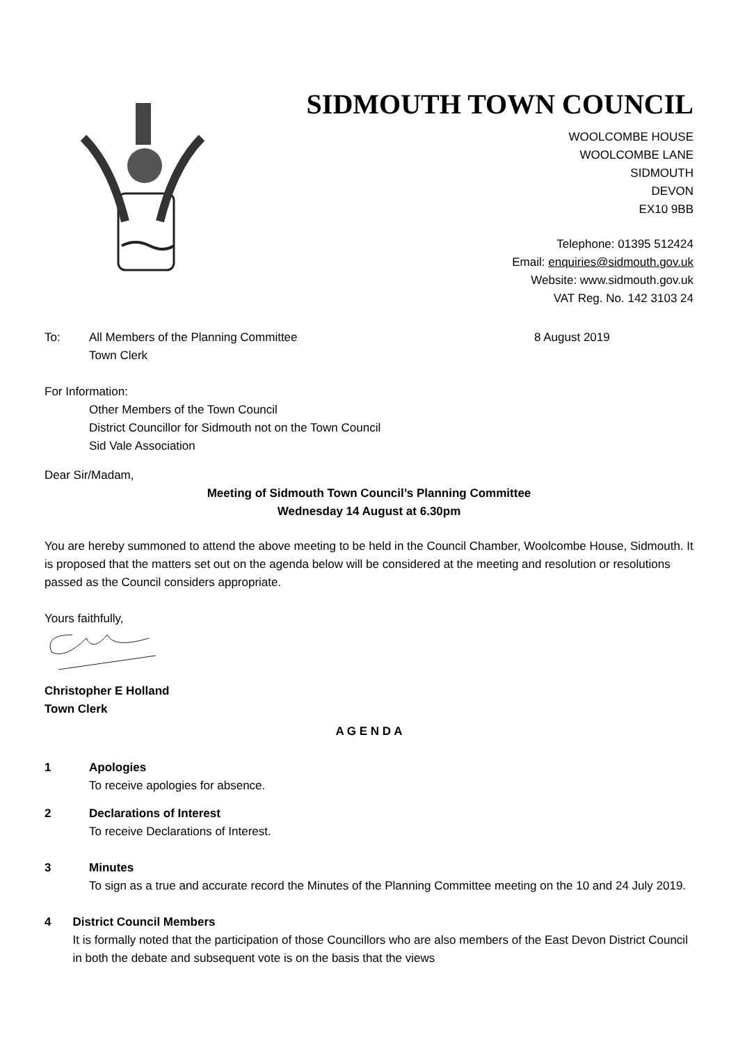SIDMOUTH TOWN COUNCIL
WOOLCOMBE HOUSE
WOOLCOMBE LANE
SIDMOUTH
DEVON
EX10 9BB
Telephone: 01395 512424
Email: enquiries@sidmouth.gov.uk
Website: www.sidmouth.gov.uk
VAT Reg. No. 142 3103 24
To: All Members of the Planning Committee
Town Clerk 8 August 2019
For Information:
Other Members of the Town Council
District Councillor for Sidmouth not on the Town Council
Sid Vale Association
Dear Sir/Madam,
Meeting of Sidmouth Town Council’s Planning Committee
Wednesday 14 August at 6.30pm
You are hereby summoned to attend the above meeting to be held in the Council Chamber, Woolcombe House, Sidmouth. It is proposed that the matters set out on the agenda below will be considered at the meeting and resolution or resolutions passed as the Council considers appropriate.
Yours faithfully,
Christopher E Holland
Town Clerk
A G E N D A
1 Apologies
To receive apologies for absence.
2 Declarations of Interest
To receive Declarations of Interest.
3 Minutes
To sign as a true and accurate record the Minutes of the Planning Committee meeting on the 10 and 24 July 2019.
4 District Council Members
It is formally noted that the participation of those Councillors who are also members of the East Devon District Council in both the debate and subsequent vote is on the basis that the views